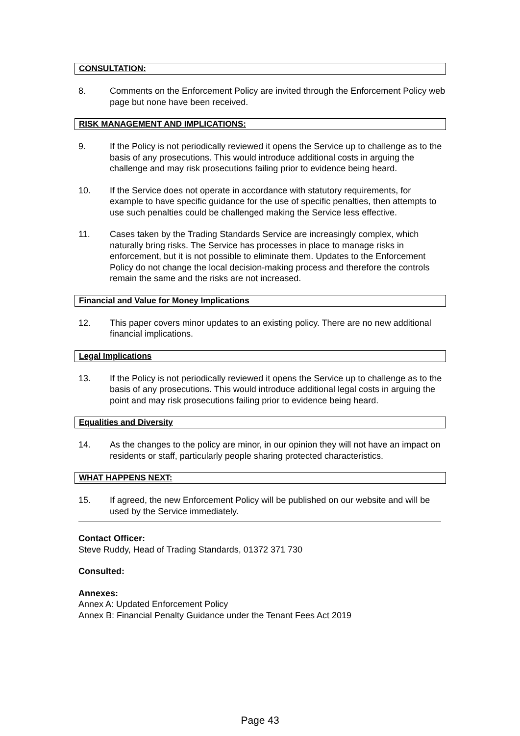CONSULTATION:
8. Comments on the Enforcement Policy are invited through the Enforcement Policy web page but none have been received.
RISK MANAGEMENT AND IMPLICATIONS:
9. If the Policy is not periodically reviewed it opens the Service up to challenge as to the basis of any prosecutions. This would introduce additional costs in arguing the challenge and may risk prosecutions failing prior to evidence being heard.
10. If the Service does not operate in accordance with statutory requirements, for example to have specific guidance for the use of specific penalties, then attempts to use such penalties could be challenged making the Service less effective.
11. Cases taken by the Trading Standards Service are increasingly complex, which naturally bring risks. The Service has processes in place to manage risks in enforcement, but it is not possible to eliminate them. Updates to the Enforcement Policy do not change the local decision-making process and therefore the controls remain the same and the risks are not increased.
Financial and Value for Money Implications
12. This paper covers minor updates to an existing policy. There are no new additional financial implications.
Legal Implications
13. If the Policy is not periodically reviewed it opens the Service up to challenge as to the basis of any prosecutions. This would introduce additional legal costs in arguing the point and may risk prosecutions failing prior to evidence being heard.
Equalities and Diversity
14. As the changes to the policy are minor, in our opinion they will not have an impact on residents or staff, particularly people sharing protected characteristics.
WHAT HAPPENS NEXT:
15. If agreed, the new Enforcement Policy will be published on our website and will be used by the Service immediately.
Contact Officer:
Steve Ruddy, Head of Trading Standards, 01372 371 730
Consulted:
Annexes:
Annex A: Updated Enforcement Policy
Annex B: Financial Penalty Guidance under the Tenant Fees Act 2019
Page 43